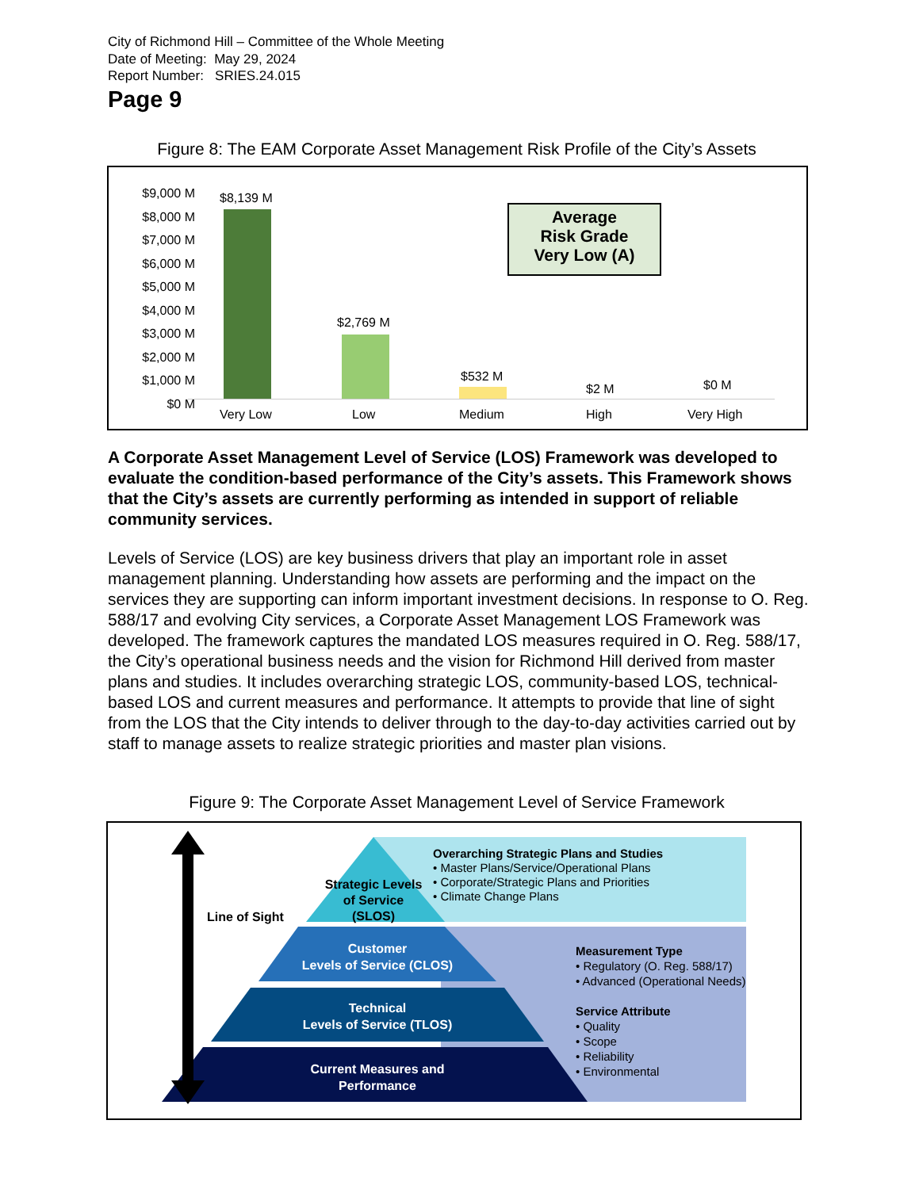City of Richmond Hill – Committee of the Whole Meeting
Date of Meeting: May 29, 2024
Report Number: SRIES.24.015
Page 9
Figure 8: The EAM Corporate Asset Management Risk Profile of the City’s Assets
$9,000 M
$8,000 M
$7,000 M
$6,000 M
$5,000 M
$4,000 M
$3,000 M
$2,000 M
$1,000 M
$0 M
$8,139 M
$2,769 M
$532 M
$2 M $0 M
Very Low Low Medium High Very High
Average
Risk Grade
Very Low (A)
A Corporate Asset Management Level of Service (LOS) Framework was developed to evaluate the condition-based performance of the City’s assets. This Framework shows that the City’s assets are currently performing as intended in support of reliable community services.
Levels of Service (LOS) are key business drivers that play an important role in asset management planning. Understanding how assets are performing and the impact on the services they are supporting can inform important investment decisions. In response to O. Reg. 588/17 and evolving City services, a Corporate Asset Management LOS Framework was developed. The framework captures the mandated LOS measures required in O. Reg. 588/17, the City’s operational business needs and the vision for Richmond Hill derived from master plans and studies. It includes overarching strategic LOS, community-based LOS, technical-based LOS and current measures and performance. It attempts to provide that line of sight from the LOS that the City intends to deliver through to the day-to-day activities carried out by staff to manage assets to realize strategic priorities and master plan visions.
Figure 9: The Corporate Asset Management Level of Service Framework
Line of Sight
Strategic Levels of Service (SLOS)
Overarching Strategic Plans and Studies
• Master Plans/Service/Operational Plans
• Corporate/Strategic Plans and Priorities
• Climate Change Plans
Customer
Levels of Service (CLOS)
Technical
Levels of Service (TLOS)
Current Measures and Performance
Measurement Type
• Regulatory (O. Reg. 588/17)
• Advanced (Operational Needs)
Service Attribute
• Quality
• Scope
• Reliability
• Environmental